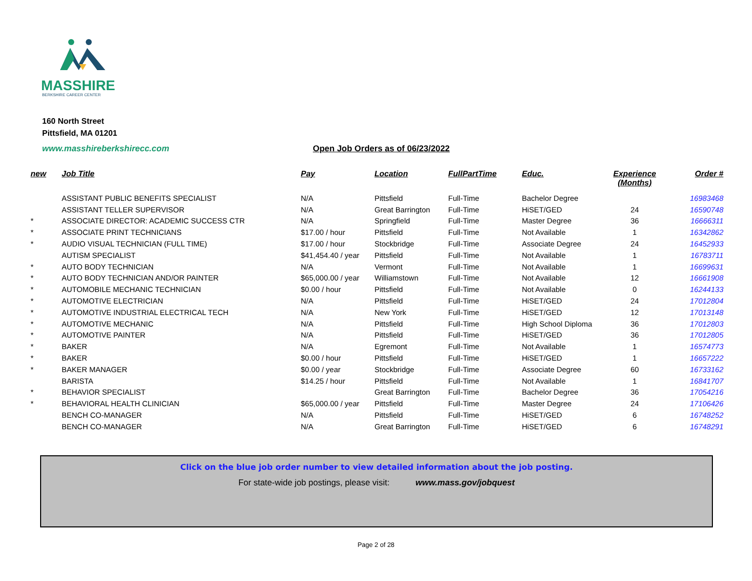MASSHIRE
BERKSHIRE CAREER CENTER
160 North Street
Pittsfield, MA 01201
www.masshireberkshirecc.com
Open Job Orders as of 06/23/2022
| new | Job Title | Pay | Location | FullPartTime | Educ. | Experience (Months) | Order # |
| --- | --- | --- | --- | --- | --- | --- | --- |
| | ASSISTANT PUBLIC BENEFITS SPECIALIST | N/A | Pittsfield | Full-Time | Bachelor Degree | | 16983468 |
| | ASSISTANT TELLER SUPERVISOR | N/A | Great Barrington | Full-Time | HiSET/GED | 24 | 16590748 |
| * | ASSOCIATE DIRECTOR: ACADEMIC SUCCESS CTR | N/A | Springfield | Full-Time | Master Degree | 36 | 16666311 |
| * | ASSOCIATE PRINT TECHNICIANS | $17.00 / hour | Pittsfield | Full-Time | Not Available | 1 | 16342862 |
| * | AUDIO VISUAL TECHNICIAN (FULL TIME) | $17.00 / hour | Stockbridge | Full-Time | Associate Degree | 24 | 16452933 |
| | AUTISM SPECIALIST | $41,454.40 / year | Pittsfield | Full-Time | Not Available | 1 | 16783711 |
| * | AUTO BODY TECHNICIAN | N/A | Vermont | Full-Time | Not Available | 1 | 16699631 |
| * | AUTO BODY TECHNICIAN AND/OR PAINTER | $65,000.00 / year | Williamstown | Full-Time | Not Available | 12 | 16661908 |
| * | AUTOMOBILE MECHANIC TECHNICIAN | $0.00 / hour | Pittsfield | Full-Time | Not Available | 0 | 16244133 |
| * | AUTOMOTIVE ELECTRICIAN | N/A | Pittsfield | Full-Time | HiSET/GED | 24 | 17012804 |
| * | AUTOMOTIVE INDUSTRIAL ELECTRICAL TECH | N/A | New York | Full-Time | HiSET/GED | 12 | 17013148 |
| * | AUTOMOTIVE MECHANIC | N/A | Pittsfield | Full-Time | High School Diploma | 36 | 17012803 |
| * | AUTOMOTIVE PAINTER | N/A | Pittsfield | Full-Time | HiSET/GED | 36 | 17012805 |
| * | BAKER | N/A | Egremont | Full-Time | Not Available | 1 | 16574773 |
| * | BAKER | $0.00 / hour | Pittsfield | Full-Time | HiSET/GED | 1 | 16657222 |
| * | BAKER MANAGER | $0.00 / year | Stockbridge | Full-Time | Associate Degree | 60 | 16733162 |
| | BARISTA | $14.25 / hour | Pittsfield | Full-Time | Not Available | 1 | 16841707 |
| * | BEHAVIOR SPECIALIST | | Great Barrington | Full-Time | Bachelor Degree | 36 | 17054216 |
| * | BEHAVIORAL HEALTH CLINICIAN | $65,000.00 / year | Pittsfield | Full-Time | Master Degree | 24 | 17106426 |
| | BENCH CO-MANAGER | N/A | Pittsfield | Full-Time | HiSET/GED | 6 | 16748252 |
| | BENCH CO-MANAGER | N/A | Great Barrington | Full-Time | HiSET/GED | 6 | 16748291 |
Click on the blue job order number to view detailed information about the job posting.
For state-wide job postings, please visit: www.mass.gov/jobquest
Page 2 of 28